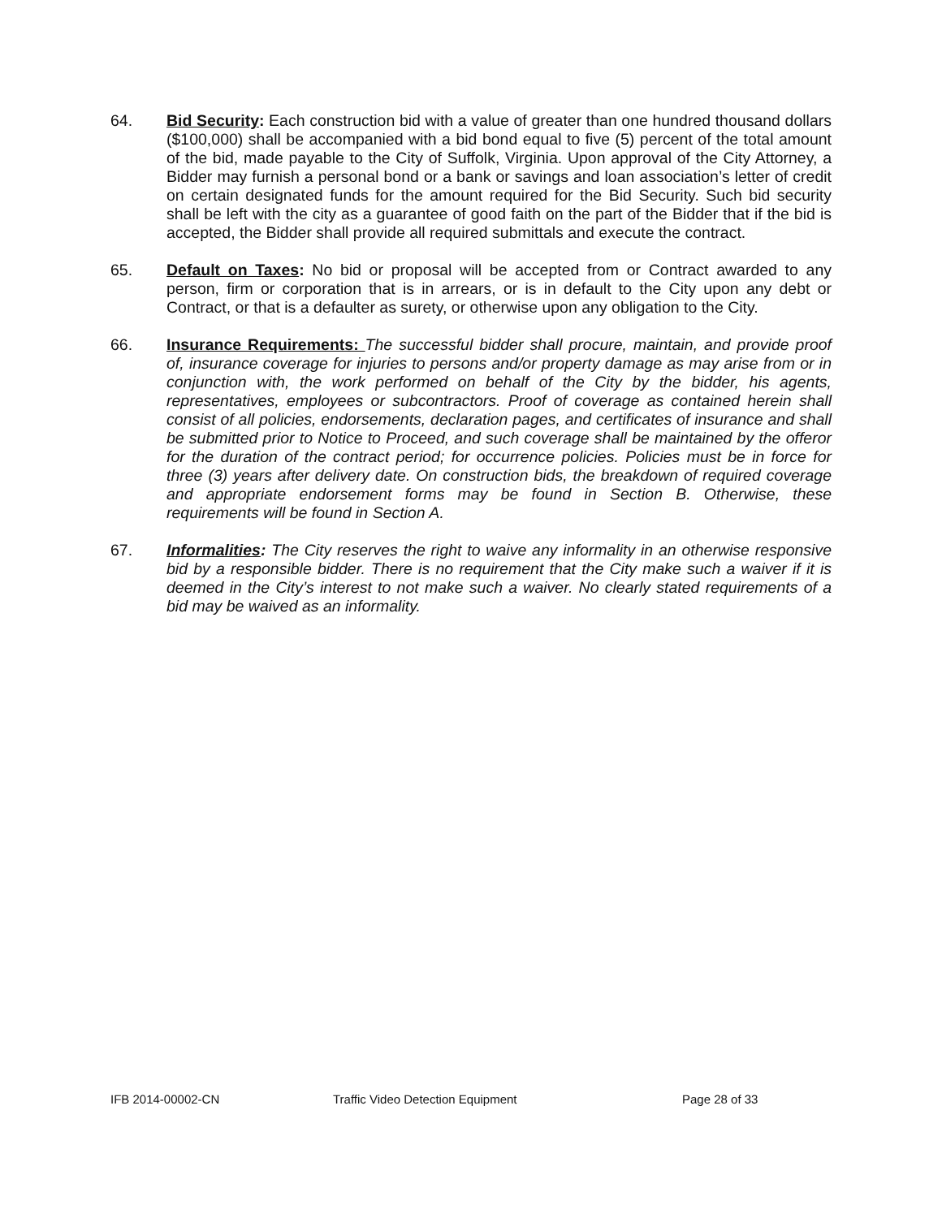64. Bid Security: Each construction bid with a value of greater than one hundred thousand dollars ($100,000) shall be accompanied with a bid bond equal to five (5) percent of the total amount of the bid, made payable to the City of Suffolk, Virginia. Upon approval of the City Attorney, a Bidder may furnish a personal bond or a bank or savings and loan association’s letter of credit on certain designated funds for the amount required for the Bid Security. Such bid security shall be left with the city as a guarantee of good faith on the part of the Bidder that if the bid is accepted, the Bidder shall provide all required submittals and execute the contract.
65. Default on Taxes: No bid or proposal will be accepted from or Contract awarded to any person, firm or corporation that is in arrears, or is in default to the City upon any debt or Contract, or that is a defaulter as surety, or otherwise upon any obligation to the City.
66. Insurance Requirements: The successful bidder shall procure, maintain, and provide proof of, insurance coverage for injuries to persons and/or property damage as may arise from or in conjunction with, the work performed on behalf of the City by the bidder, his agents, representatives, employees or subcontractors. Proof of coverage as contained herein shall consist of all policies, endorsements, declaration pages, and certificates of insurance and shall be submitted prior to Notice to Proceed, and such coverage shall be maintained by the offeror for the duration of the contract period; for occurrence policies. Policies must be in force for three (3) years after delivery date. On construction bids, the breakdown of required coverage and appropriate endorsement forms may be found in Section B. Otherwise, these requirements will be found in Section A.
67. Informalities: The City reserves the right to waive any informality in an otherwise responsive bid by a responsible bidder. There is no requirement that the City make such a waiver if it is deemed in the City’s interest to not make such a waiver. No clearly stated requirements of a bid may be waived as an informality.
IFB 2014-00002-CN Traffic Video Detection Equipment Page 28 of 33